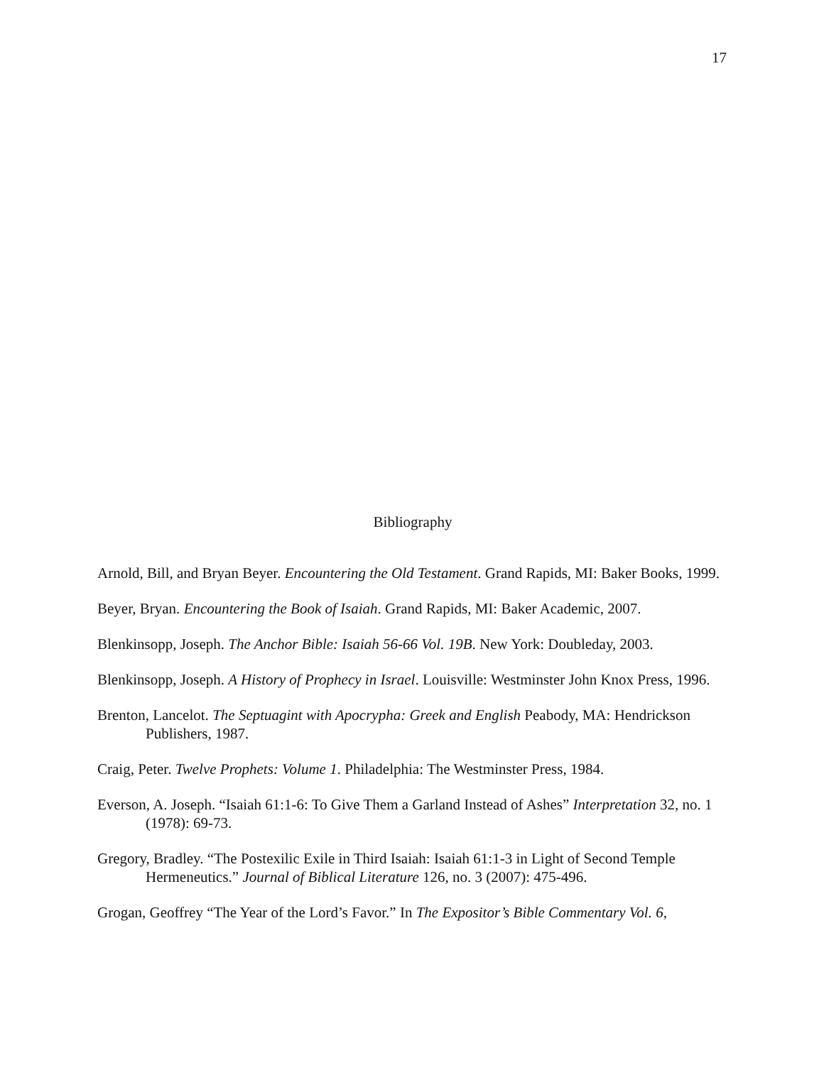17
Bibliography
Arnold, Bill, and Bryan Beyer. Encountering the Old Testament. Grand Rapids, MI: Baker Books, 1999.
Beyer, Bryan. Encountering the Book of Isaiah. Grand Rapids, MI: Baker Academic, 2007.
Blenkinsopp, Joseph. The Anchor Bible: Isaiah 56-66 Vol. 19B. New York: Doubleday, 2003.
Blenkinsopp, Joseph. A History of Prophecy in Israel. Louisville: Westminster John Knox Press, 1996.
Brenton, Lancelot. The Septuagint with Apocrypha: Greek and English Peabody, MA: Hendrickson Publishers, 1987.
Craig, Peter. Twelve Prophets: Volume 1. Philadelphia: The Westminster Press, 1984.
Everson, A. Joseph. “Isaiah 61:1-6: To Give Them a Garland Instead of Ashes” Interpretation 32, no. 1 (1978): 69-73.
Gregory, Bradley. “The Postexilic Exile in Third Isaiah: Isaiah 61:1-3 in Light of Second Temple Hermeneutics.” Journal of Biblical Literature 126, no. 3 (2007): 475-496.
Grogan, Geoffrey “The Year of the Lord’s Favor.” In The Expositor’s Bible Commentary Vol. 6,